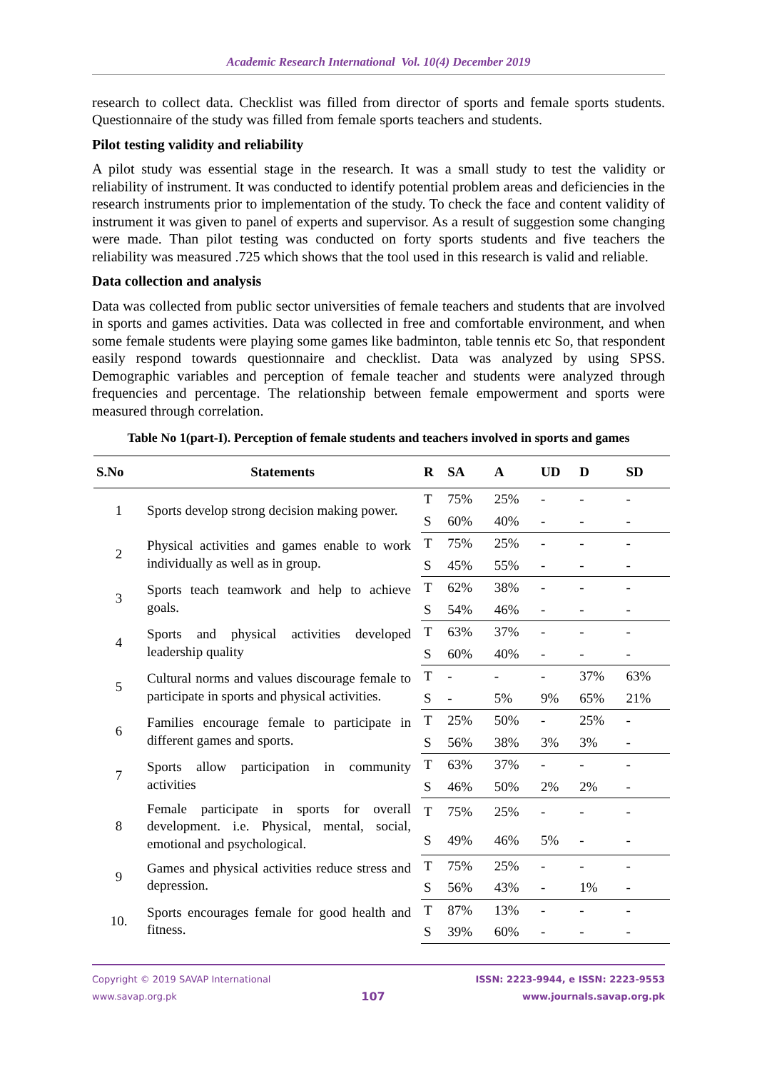Academic Research International Vol. 10(4) December 2019
research to collect data. Checklist was filled from director of sports and female sports students. Questionnaire of the study was filled from female sports teachers and students.
Pilot testing validity and reliability
A pilot study was essential stage in the research. It was a small study to test the validity or reliability of instrument. It was conducted to identify potential problem areas and deficiencies in the research instruments prior to implementation of the study. To check the face and content validity of instrument it was given to panel of experts and supervisor. As a result of suggestion some changing were made. Than pilot testing was conducted on forty sports students and five teachers the reliability was measured .725 which shows that the tool used in this research is valid and reliable.
Data collection and analysis
Data was collected from public sector universities of female teachers and students that are involved in sports and games activities. Data was collected in free and comfortable environment, and when some female students were playing some games like badminton, table tennis etc So, that respondent easily respond towards questionnaire and checklist. Data was analyzed by using SPSS. Demographic variables and perception of female teacher and students were analyzed through frequencies and percentage. The relationship between female empowerment and sports were measured through correlation.
Table No 1(part-I). Perception of female students and teachers involved in sports and games
| S.No | Statements | R | SA | A | UD | D | SD |
| --- | --- | --- | --- | --- | --- | --- | --- |
| 1 | Sports develop strong decision making power. | T | 75% | 25% | - | - | - |
| | | S | 60% | 40% | - | - | - |
| 2 | Physical activities and games enable to work individually as well as in group. | T | 75% | 25% | - | - | - |
| | | S | 45% | 55% | - | - | - |
| 3 | Sports teach teamwork and help to achieve goals. | T | 62% | 38% | - | - | - |
| | | S | 54% | 46% | - | - | - |
| 4 | Sports and physical activities developed leadership quality | T | 63% | 37% | - | - | - |
| | | S | 60% | 40% | - | - | - |
| 5 | Cultural norms and values discourage female to participate in sports and physical activities. | T | - | - | - | 37% | 63% |
| | | S | - | 5% | 9% | 65% | 21% |
| 6 | Families encourage female to participate in different games and sports. | T | 25% | 50% | - | 25% | - |
| | | S | 56% | 38% | 3% | 3% | - |
| 7 | Sports allow participation in community activities | T | 63% | 37% | - | - | - |
| | | S | 46% | 50% | 2% | 2% | - |
| 8 | Female participate in sports for overall development. i.e. Physical, mental, social, emotional and psychological. | T | 75% | 25% | - | - | - |
| | | S | 49% | 46% | 5% | - | - |
| 9 | Games and physical activities reduce stress and depression. | T | 75% | 25% | - | - | - |
| | | S | 56% | 43% | - | 1% | - |
| 10. | Sports encourages female for good health and fitness. | T | 87% | 13% | - | - | - |
| | | S | 39% | 60% | - | - | - |
Copyright © 2019 SAVAP International
www.savap.org.pk
107
ISSN: 2223-9944, e ISSN: 2223-9553
www.journals.savap.org.pk